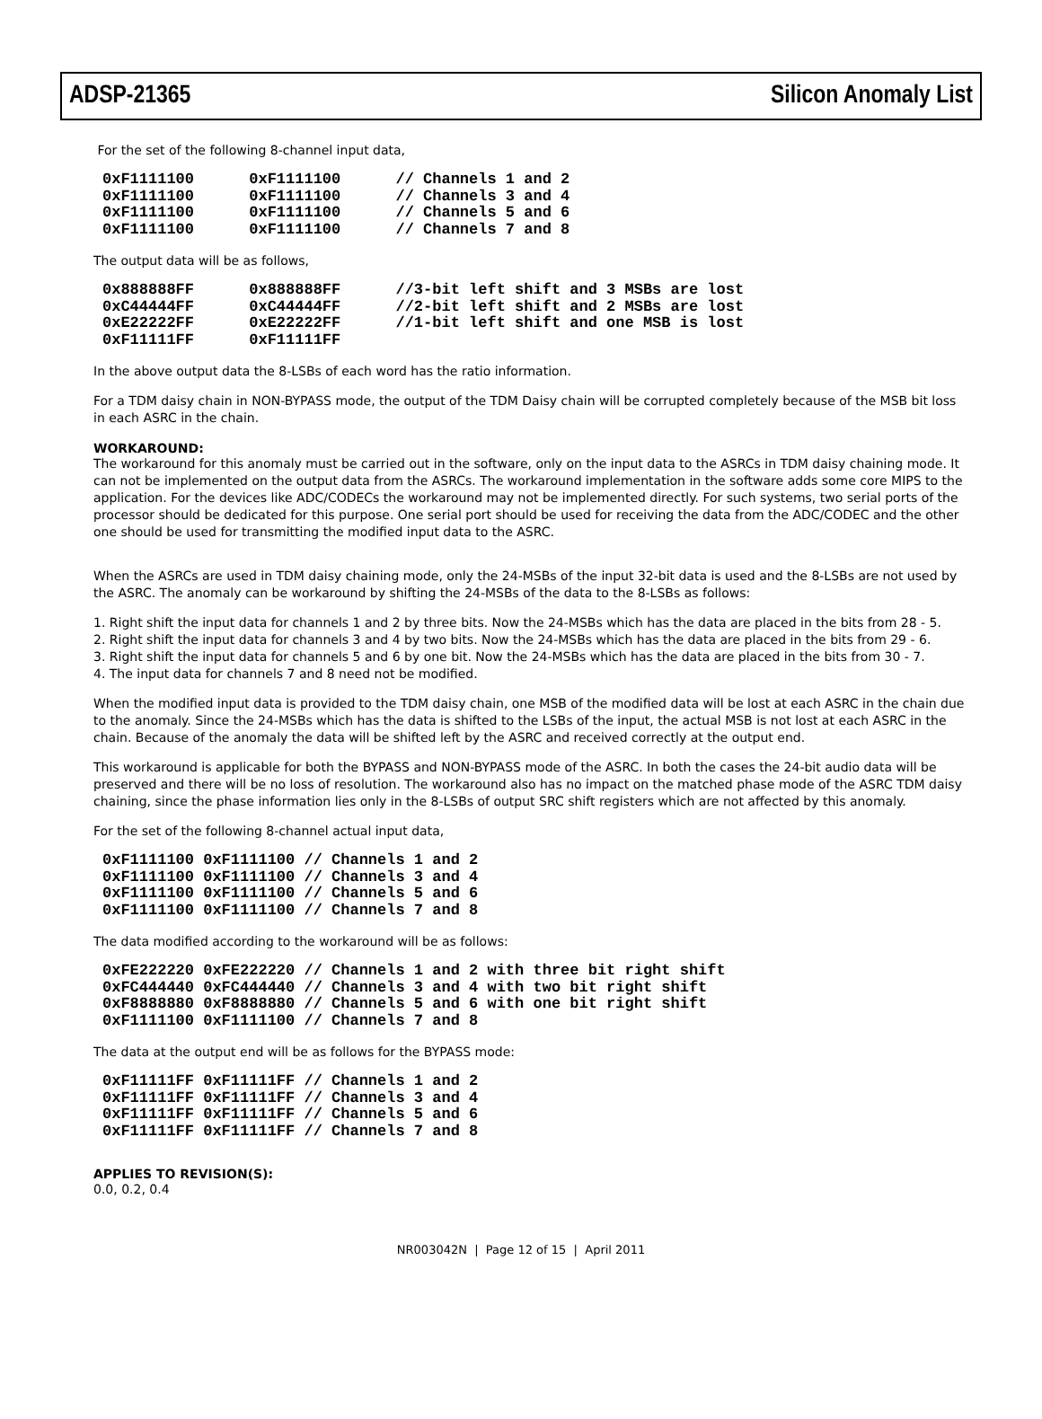ADSP-21365 Silicon Anomaly List
For the set of the following 8-channel input data,
0xF1111100      0xF1111100      // Channels 1 and 2
0xF1111100      0xF1111100      // Channels 3 and 4
0xF1111100      0xF1111100      // Channels 5 and 6
0xF1111100      0xF1111100      // Channels 7 and 8
The output data will be as follows,
0x888888FF      0x888888FF      //3-bit left shift and 3 MSBs are lost
0xC44444FF      0xC44444FF      //2-bit left shift and 2 MSBs are lost
0xE22222FF      0xE22222FF      //1-bit left shift and one MSB is lost
0xF11111FF      0xF11111FF
In the above output data the 8-LSBs of each word has the ratio information.
For a TDM daisy chain in NON-BYPASS mode, the output of the TDM Daisy chain will be corrupted completely because of the MSB bit loss in each ASRC in the chain.
WORKAROUND:
The workaround for this anomaly must be carried out in the software, only on the input data to the ASRCs in TDM daisy chaining mode. It can not be implemented on the output data from the ASRCs. The workaround implementation in the software adds some core MIPS to the application. For the devices like ADC/CODECs the workaround may not be implemented directly. For such systems, two serial ports of the processor should be dedicated for this purpose. One serial port should be used for receiving the data from the ADC/CODEC and the other one should be used for transmitting the modified input data to the ASRC.
When the ASRCs are used in TDM daisy chaining mode, only the 24-MSBs of the input 32-bit data is used and the 8-LSBs are not used by the ASRC. The anomaly can be workaround by shifting the 24-MSBs of the data to the 8-LSBs as follows:
1. Right shift the input data for channels 1 and 2 by three bits. Now the 24-MSBs which has the data are placed in the bits from 28 - 5.
2. Right shift the input data for channels 3 and 4 by two bits. Now the 24-MSBs which has the data are placed in the bits from 29 - 6.
3. Right shift the input data for channels 5 and 6 by one bit. Now the 24-MSBs which has the data are placed in the bits from 30 - 7.
4. The input data for channels 7 and 8 need not be modified.
When the modified input data is provided to the TDM daisy chain, one MSB of the modified data will be lost at each ASRC in the chain due to the anomaly. Since the 24-MSBs which has the data is shifted to the LSBs of the input, the actual MSB is not lost at each ASRC in the chain. Because of the anomaly the data will be shifted left by the ASRC and received correctly at the output end.
This workaround is applicable for both the BYPASS and NON-BYPASS mode of the ASRC. In both the cases the 24-bit audio data will be preserved and there will be no loss of resolution. The workaround also has no impact on the matched phase mode of the ASRC TDM daisy chaining, since the phase information lies only in the 8-LSBs of output SRC shift registers which are not affected by this anomaly.
For the set of the following 8-channel actual input data,
0xF1111100 0xF1111100 // Channels 1 and 2
0xF1111100 0xF1111100 // Channels 3 and 4
0xF1111100 0xF1111100 // Channels 5 and 6
0xF1111100 0xF1111100 // Channels 7 and 8
The data modified according to the workaround will be as follows:
0xFE222220 0xFE222220 // Channels 1 and 2 with three bit right shift
0xFC444440 0xFC444440 // Channels 3 and 4 with two bit right shift
0xF8888880 0xF8888880 // Channels 5 and 6 with one bit right shift
0xF1111100 0xF1111100 // Channels 7 and 8
The data at the output end will be as follows for the BYPASS mode:
0xF11111FF 0xF11111FF // Channels 1 and 2
0xF11111FF 0xF11111FF // Channels 3 and 4
0xF11111FF 0xF11111FF // Channels 5 and 6
0xF11111FF 0xF11111FF // Channels 7 and 8
APPLIES TO REVISION(S):
0.0, 0.2, 0.4
NR003042N | Page 12 of 15 | April 2011